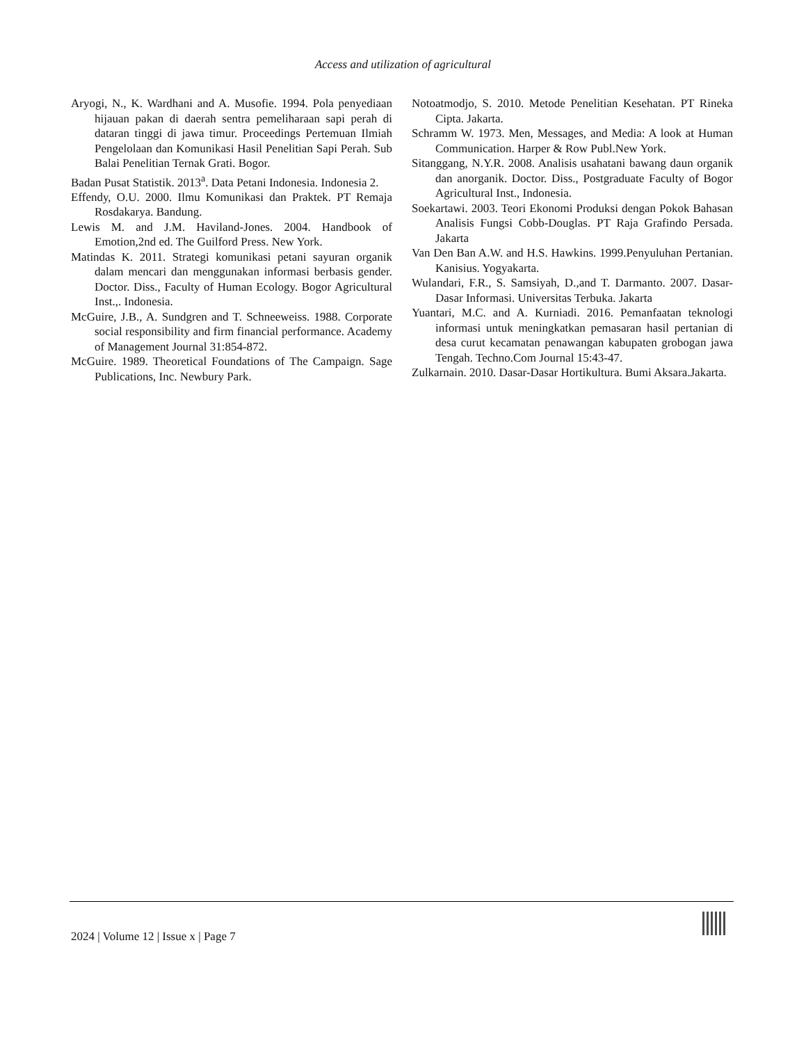Access and utilization of agricultural
Aryogi, N., K. Wardhani and A. Musofie. 1994. Pola penyediaan hijauan pakan di daerah sentra pemeliharaan sapi perah di dataran tinggi di jawa timur. Proceedings Pertemuan Ilmiah Pengelolaan dan Komunikasi Hasil Penelitian Sapi Perah. Sub Balai Penelitian Ternak Grati. Bogor.
Badan Pusat Statistik. 2013<sup>a</sup>. Data Petani Indonesia. Indonesia 2.
Effendy, O.U. 2000. Ilmu Komunikasi dan Praktek. PT Remaja Rosdakarya. Bandung.
Lewis M. and J.M. Haviland-Jones. 2004. Handbook of Emotion,2nd ed. The Guilford Press. New York.
Matindas K. 2011. Strategi komunikasi petani sayuran organik dalam mencari dan menggunakan informasi berbasis gender. Doctor. Diss., Faculty of Human Ecology. Bogor Agricultural Inst.,. Indonesia.
McGuire, J.B., A. Sundgren and T. Schneeweiss. 1988. Corporate social responsibility and firm financial performance. Academy of Management Journal 31:854-872.
McGuire. 1989. Theoretical Foundations of The Campaign. Sage Publications, Inc. Newbury Park.
Notoatmodjo, S. 2010. Metode Penelitian Kesehatan. PT Rineka Cipta. Jakarta.
Schramm W. 1973. Men, Messages, and Media: A look at Human Communication. Harper & Row Publ.New York.
Sitanggang, N.Y.R. 2008. Analisis usahatani bawang daun organik dan anorganik. Doctor. Diss., Postgraduate Faculty of Bogor Agricultural Inst., Indonesia.
Soekartawi. 2003. Teori Ekonomi Produksi dengan Pokok Bahasan Analisis Fungsi Cobb-Douglas. PT Raja Grafindo Persada. Jakarta
Van Den Ban A.W. and H.S. Hawkins. 1999.Penyuluhan Pertanian. Kanisius. Yogyakarta.
Wulandari, F.R., S. Samsiyah, D.,and T. Darmanto. 2007. Dasar-Dasar Informasi. Universitas Terbuka. Jakarta
Yuantari, M.C. and A. Kurniadi. 2016. Pemanfaatan teknologi informasi untuk meningkatkan pemasaran hasil pertanian di desa curut kecamatan penawangan kabupaten grobogan jawa Tengah. Techno.Com Journal 15:43-47.
Zulkarnain. 2010. Dasar-Dasar Hortikultura. Bumi Aksara.Jakarta.
2024 | Volume 12 | Issue x | Page 7